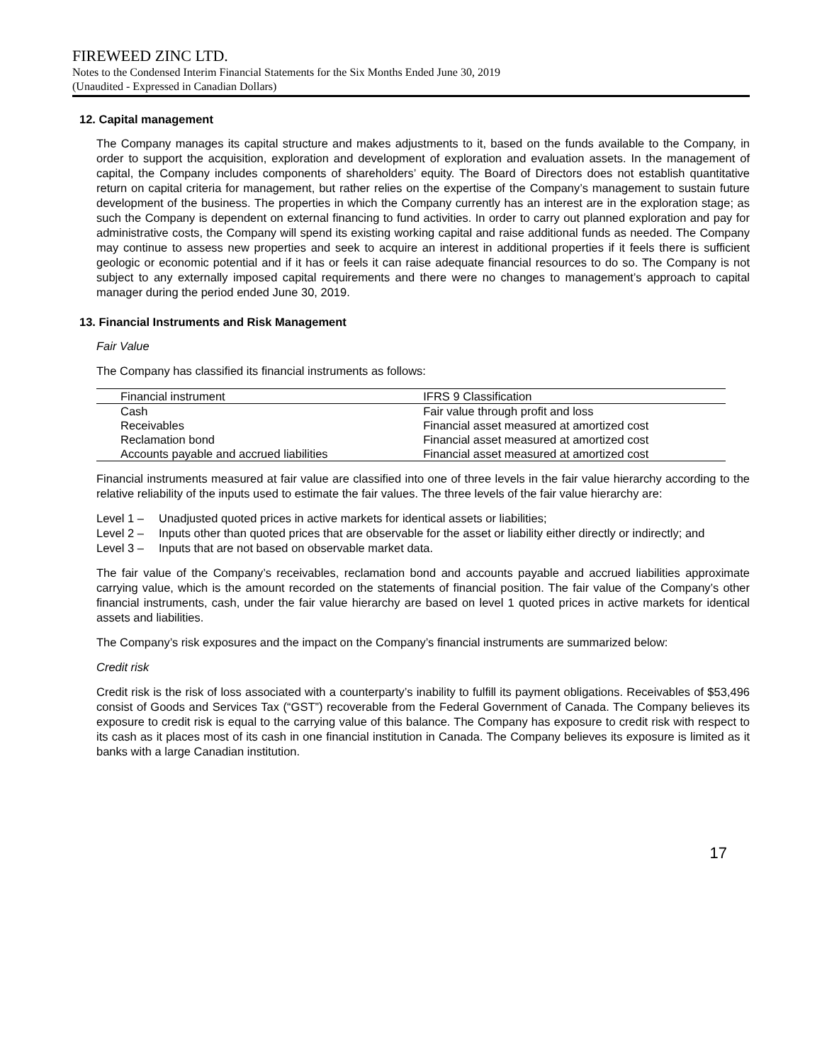FIREWEED ZINC LTD.
Notes to the Condensed Interim Financial Statements for the Six Months Ended June 30, 2019
(Unaudited - Expressed in Canadian Dollars)
12. Capital management
The Company manages its capital structure and makes adjustments to it, based on the funds available to the Company, in order to support the acquisition, exploration and development of exploration and evaluation assets. In the management of capital, the Company includes components of shareholders’ equity. The Board of Directors does not establish quantitative return on capital criteria for management, but rather relies on the expertise of the Company’s management to sustain future development of the business. The properties in which the Company currently has an interest are in the exploration stage; as such the Company is dependent on external financing to fund activities. In order to carry out planned exploration and pay for administrative costs, the Company will spend its existing working capital and raise additional funds as needed. The Company may continue to assess new properties and seek to acquire an interest in additional properties if it feels there is sufficient geologic or economic potential and if it has or feels it can raise adequate financial resources to do so. The Company is not subject to any externally imposed capital requirements and there were no changes to management’s approach to capital manager during the period ended June 30, 2019.
13. Financial Instruments and Risk Management
Fair Value
The Company has classified its financial instruments as follows:
| Financial instrument | IFRS 9 Classification |
| --- | --- |
| Cash | Fair value through profit and loss |
| Receivables | Financial asset measured at amortized cost |
| Reclamation bond | Financial asset measured at amortized cost |
| Accounts payable and accrued liabilities | Financial asset measured at amortized cost |
Financial instruments measured at fair value are classified into one of three levels in the fair value hierarchy according to the relative reliability of the inputs used to estimate the fair values. The three levels of the fair value hierarchy are:
Level 1 – Unadjusted quoted prices in active markets for identical assets or liabilities;
Level 2 – Inputs other than quoted prices that are observable for the asset or liability either directly or indirectly; and
Level 3 – Inputs that are not based on observable market data.
The fair value of the Company’s receivables, reclamation bond and accounts payable and accrued liabilities approximate carrying value, which is the amount recorded on the statements of financial position. The fair value of the Company’s other financial instruments, cash, under the fair value hierarchy are based on level 1 quoted prices in active markets for identical assets and liabilities.
The Company’s risk exposures and the impact on the Company’s financial instruments are summarized below:
Credit risk
Credit risk is the risk of loss associated with a counterparty’s inability to fulfill its payment obligations. Receivables of $53,496 consist of Goods and Services Tax (“GST”) recoverable from the Federal Government of Canada. The Company believes its exposure to credit risk is equal to the carrying value of this balance. The Company has exposure to credit risk with respect to its cash as it places most of its cash in one financial institution in Canada. The Company believes its exposure is limited as it banks with a large Canadian institution.
17